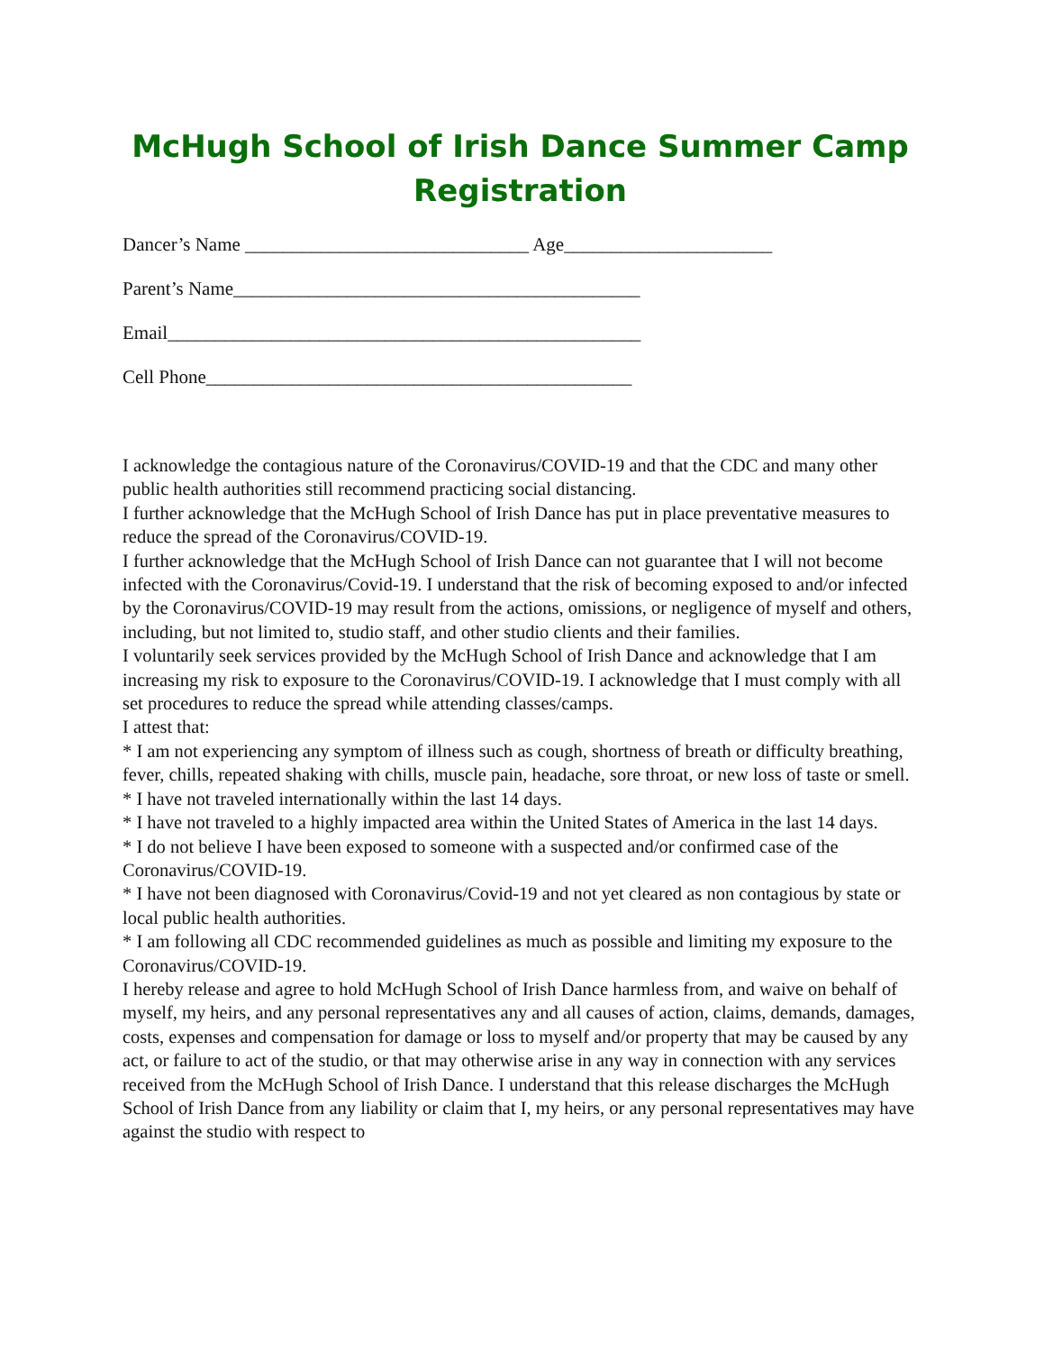McHugh School of Irish Dance Summer Camp Registration
Dancer’s Name ______________________________ Age______________________
Parent’s Name___________________________________________
Email__________________________________________________
Cell Phone_____________________________________________
I acknowledge the contagious nature of the Coronavirus/COVID-19 and that the CDC and many other public health authorities still recommend practicing social distancing.
I further acknowledge that the McHugh School of Irish Dance has put in place preventative measures to reduce the spread of the Coronavirus/COVID-19.
I further acknowledge that the McHugh School of Irish Dance can not guarantee that I will not become infected with the Coronavirus/Covid-19. I understand that the risk of becoming exposed to and/or infected by the Coronavirus/COVID-19 may result from the actions, omissions, or negligence of myself and others, including, but not limited to, studio staff, and other studio clients and their families.
I voluntarily seek services provided by the McHugh School of Irish Dance and acknowledge that I am increasing my risk to exposure to the Coronavirus/COVID-19. I acknowledge that I must comply with all set procedures to reduce the spread while attending classes/camps.
I attest that:
* I am not experiencing any symptom of illness such as cough, shortness of breath or difficulty breathing, fever, chills, repeated shaking with chills, muscle pain, headache, sore throat, or new loss of taste or smell.
* I have not traveled internationally within the last 14 days.
* I have not traveled to a highly impacted area within the United States of America in the last 14 days.
* I do not believe I have been exposed to someone with a suspected and/or confirmed case of the Coronavirus/COVID-19.
* I have not been diagnosed with Coronavirus/Covid-19 and not yet cleared as non contagious by state or local public health authorities.
* I am following all CDC recommended guidelines as much as possible and limiting my exposure to the Coronavirus/COVID-19.
I hereby release and agree to hold McHugh School of Irish Dance harmless from, and waive on behalf of myself, my heirs, and any personal representatives any and all causes of action, claims, demands, damages, costs, expenses and compensation for damage or loss to myself and/or property that may be caused by any act, or failure to act of the studio, or that may otherwise arise in any way in connection with any services received from the McHugh School of Irish Dance. I understand that this release discharges the McHugh School of Irish Dance from any liability or claim that I, my heirs, or any personal representatives may have against the studio with respect to